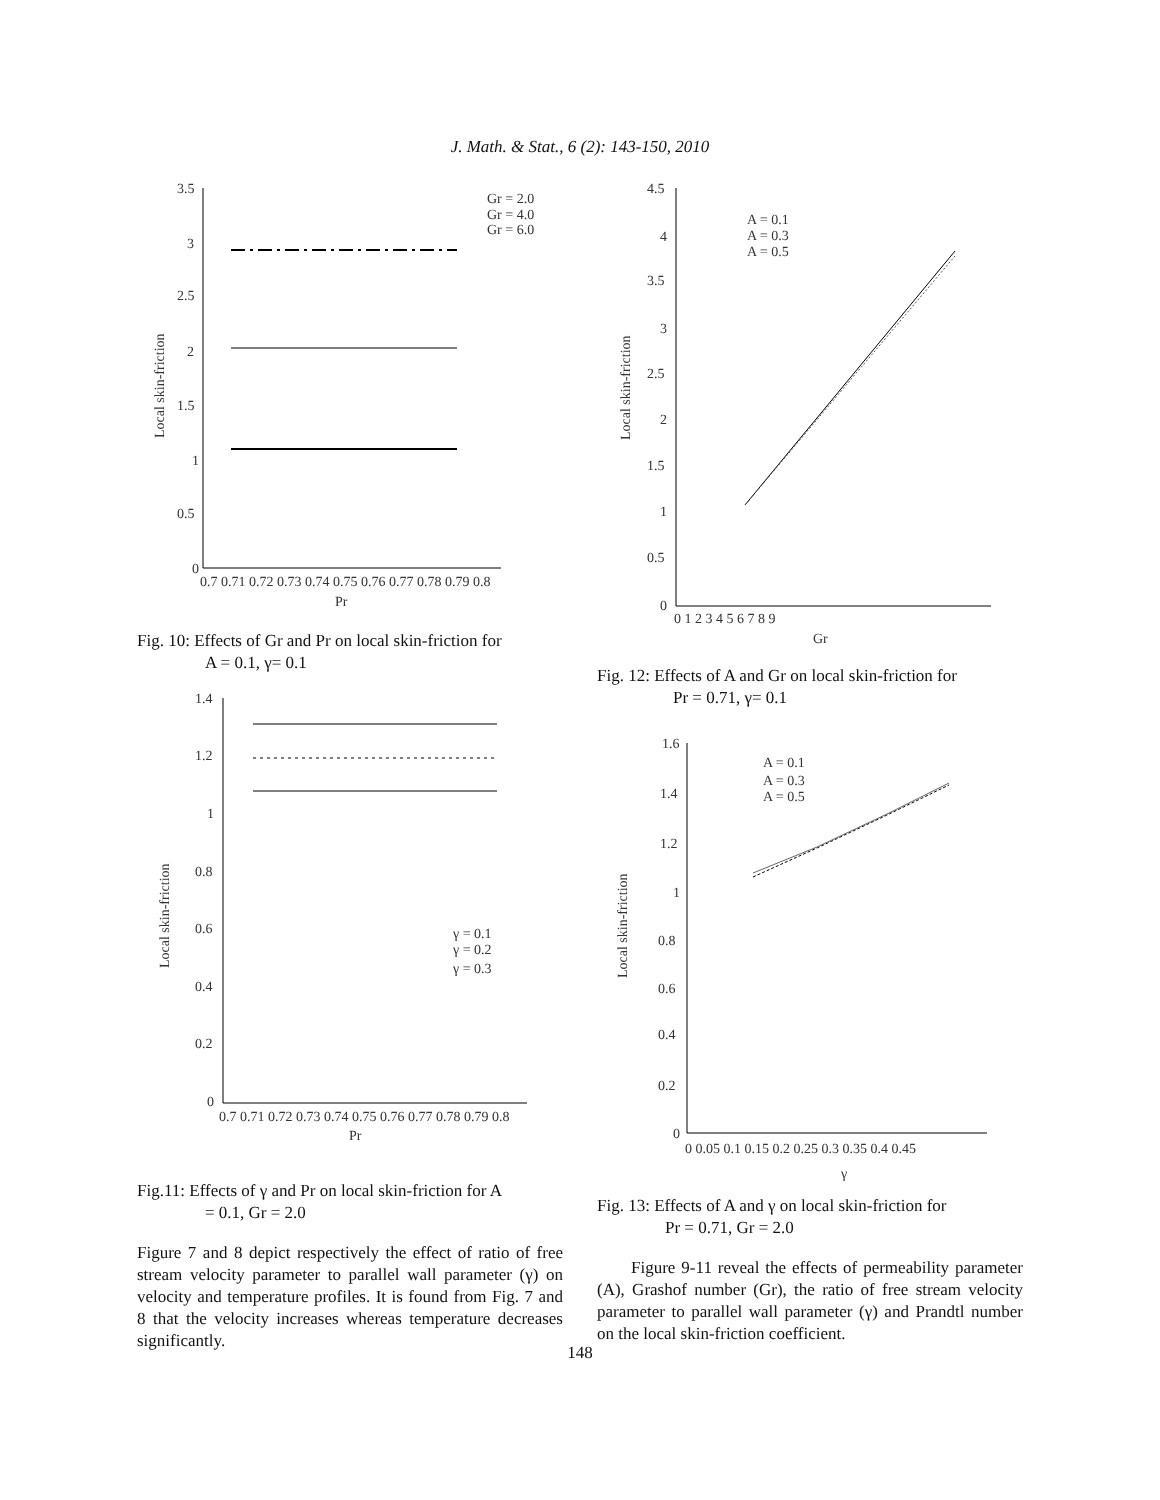J. Math. & Stat., 6 (2): 143-150, 2010
3.5
3
2.5
2
1.5
1
0.5
0
0.7 0.71 0.72 0.73 0.74 0.75 0.76 0.77 0.78 0.79 0.8
Pr
Local skin-friction
Gr = 2.0
Gr = 4.0
Gr = 6.0
Fig. 10: Effects of Gr and Pr on local skin-friction for
A = 0.1, γ= 0.1
1.4
1.2
1
0.8
0.6
0.4
0.2
0
0.7 0.71 0.72 0.73 0.74 0.75 0.76 0.77 0.78 0.79 0.8
Pr
Local skin-friction
γ = 0.1
γ = 0.2
γ = 0.3
Fig.11: Effects of γ and Pr on local skin-friction for A
= 0.1, Gr = 2.0
Figure 7 and 8 depict respectively the effect of ratio of free stream velocity parameter to parallel wall parameter (γ) on velocity and temperature profiles. It is found from Fig. 7 and 8 that the velocity increases whereas temperature decreases significantly.
4.5
4
3.5
3
2.5
2
1.5
1
0.5
0
0 1 2 3 4 5 6 7 8 9
Gr
Local skin-friction
A = 0.1
A = 0.3
A = 0.5
Fig. 12: Effects of A and Gr on local skin-friction for
Pr = 0.71, γ= 0.1
1.6
1.4
1.2
1
0.8
0.6
0.4
0.2
0
0 0.05 0.1 0.15 0.2 0.25 0.3 0.35 0.4 0.45
γ
Local skin-friction
A = 0.1
A = 0.3
A = 0.5
Fig. 13: Effects of A and γ on local skin-friction for
Pr = 0.71, Gr = 2.0
Figure 9-11 reveal the effects of permeability parameter (A), Grashof number (Gr), the ratio of free stream velocity parameter to parallel wall parameter (γ) and Prandtl number on the local skin-friction coefficient.
148